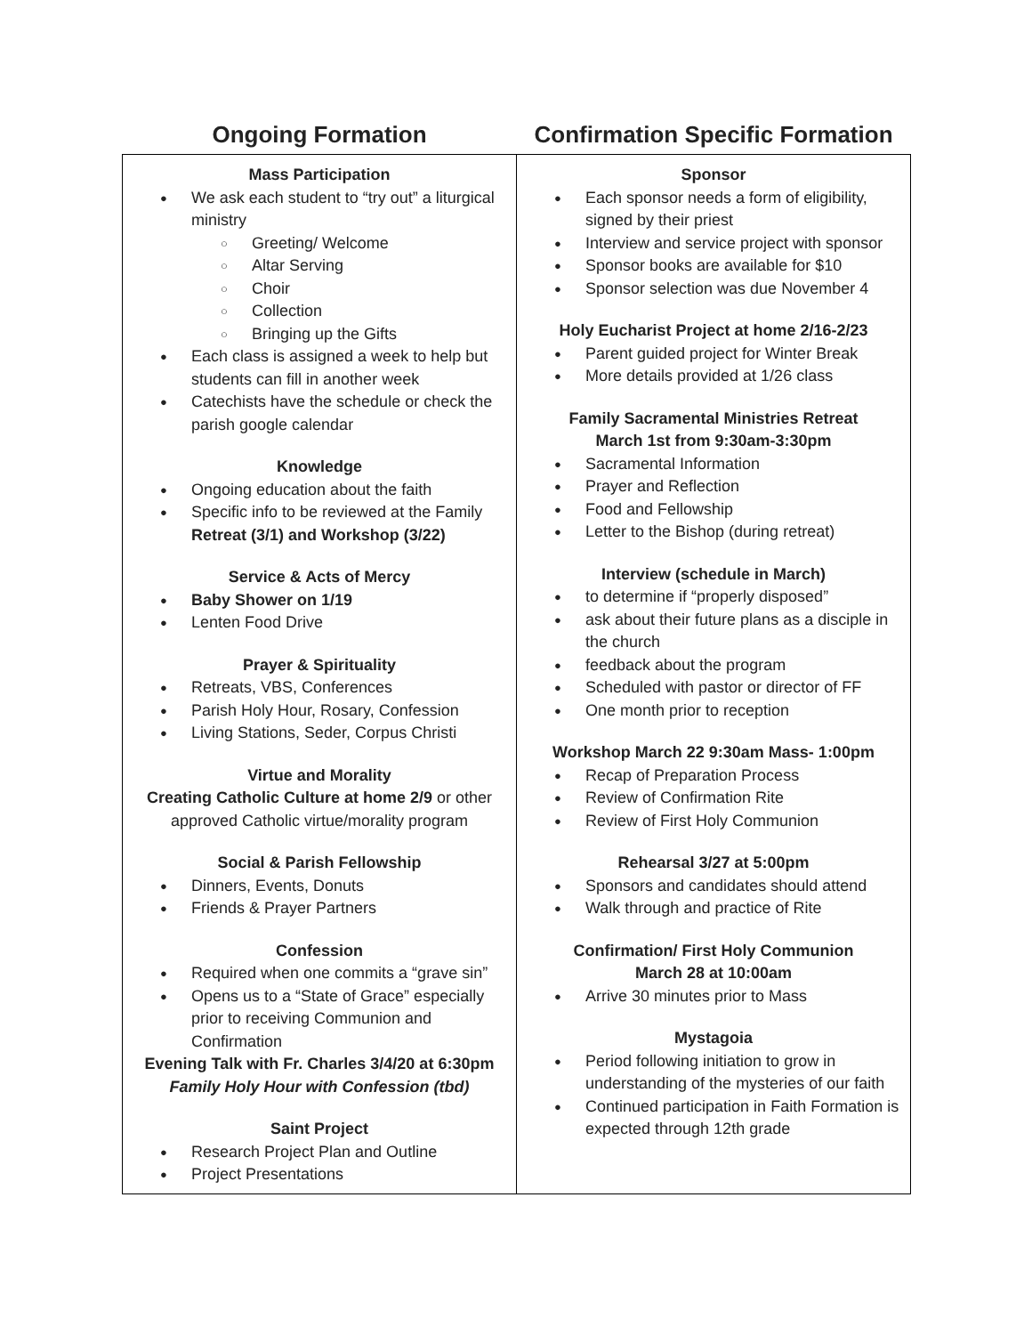| Ongoing Formation | Confirmation Specific Formation |
| --- | --- |
| Mass Participation We ask each student to “try out” a liturgical ministry Greeting/ Welcome Altar Serving Choir Collection Bringing up the Gifts Each class is assigned a week to help but students can fill in another week Catechists have the schedule or check the parish google calendar Knowledge Ongoing education about the faith Specific info to be reviewed at the Family Retreat (3/1) and Workshop (3/22) Service & Acts of Mercy Baby Shower on 1/19 Lenten Food Drive Prayer & Spirituality Retreats, VBS, Conferences Parish Holy Hour, Rosary, Confession Living Stations, Seder, Corpus Christi Virtue and Morality Creating Catholic Culture at home 2/9 or other approved Catholic virtue/morality program Social & Parish Fellowship Dinners, Events, Donuts Friends & Prayer Partners Confession Required when one commits a “grave sin” Opens us to a “State of Grace” especially prior to receiving Communion and Confirmation Evening Talk with Fr. Charles 3/4/20 at 6:30pm Family Holy Hour with Confession (tbd) Saint Project Research Project Plan and Outline Project Presentations | Sponsor Each sponsor needs a form of eligibility, signed by their priest Interview and service project with sponsor Sponsor books are available for $10 Sponsor selection was due November 4 Holy Eucharist Project at home 2/16-2/23 Parent guided project for Winter Break More details provided at 1/26 class Family Sacramental Ministries Retreat March 1st from 9:30am-3:30pm Sacramental Information Prayer and Reflection Food and Fellowship Letter to the Bishop (during retreat) Interview (schedule in March) to determine if “properly disposed” ask about their future plans as a disciple in the church feedback about the program Scheduled with pastor or director of FF One month prior to reception Workshop March 22 9:30am Mass- 1:00pm Recap of Preparation Process Review of Confirmation Rite Review of First Holy Communion Rehearsal 3/27 at 5:00pm Sponsors and candidates should attend Walk through and practice of Rite Confirmation/ First Holy Communion March 28 at 10:00am Arrive 30 minutes prior to Mass Mystagoia Period following initiation to grow in understanding of the mysteries of our faith Continued participation in Faith Formation is expected through 12th grade |